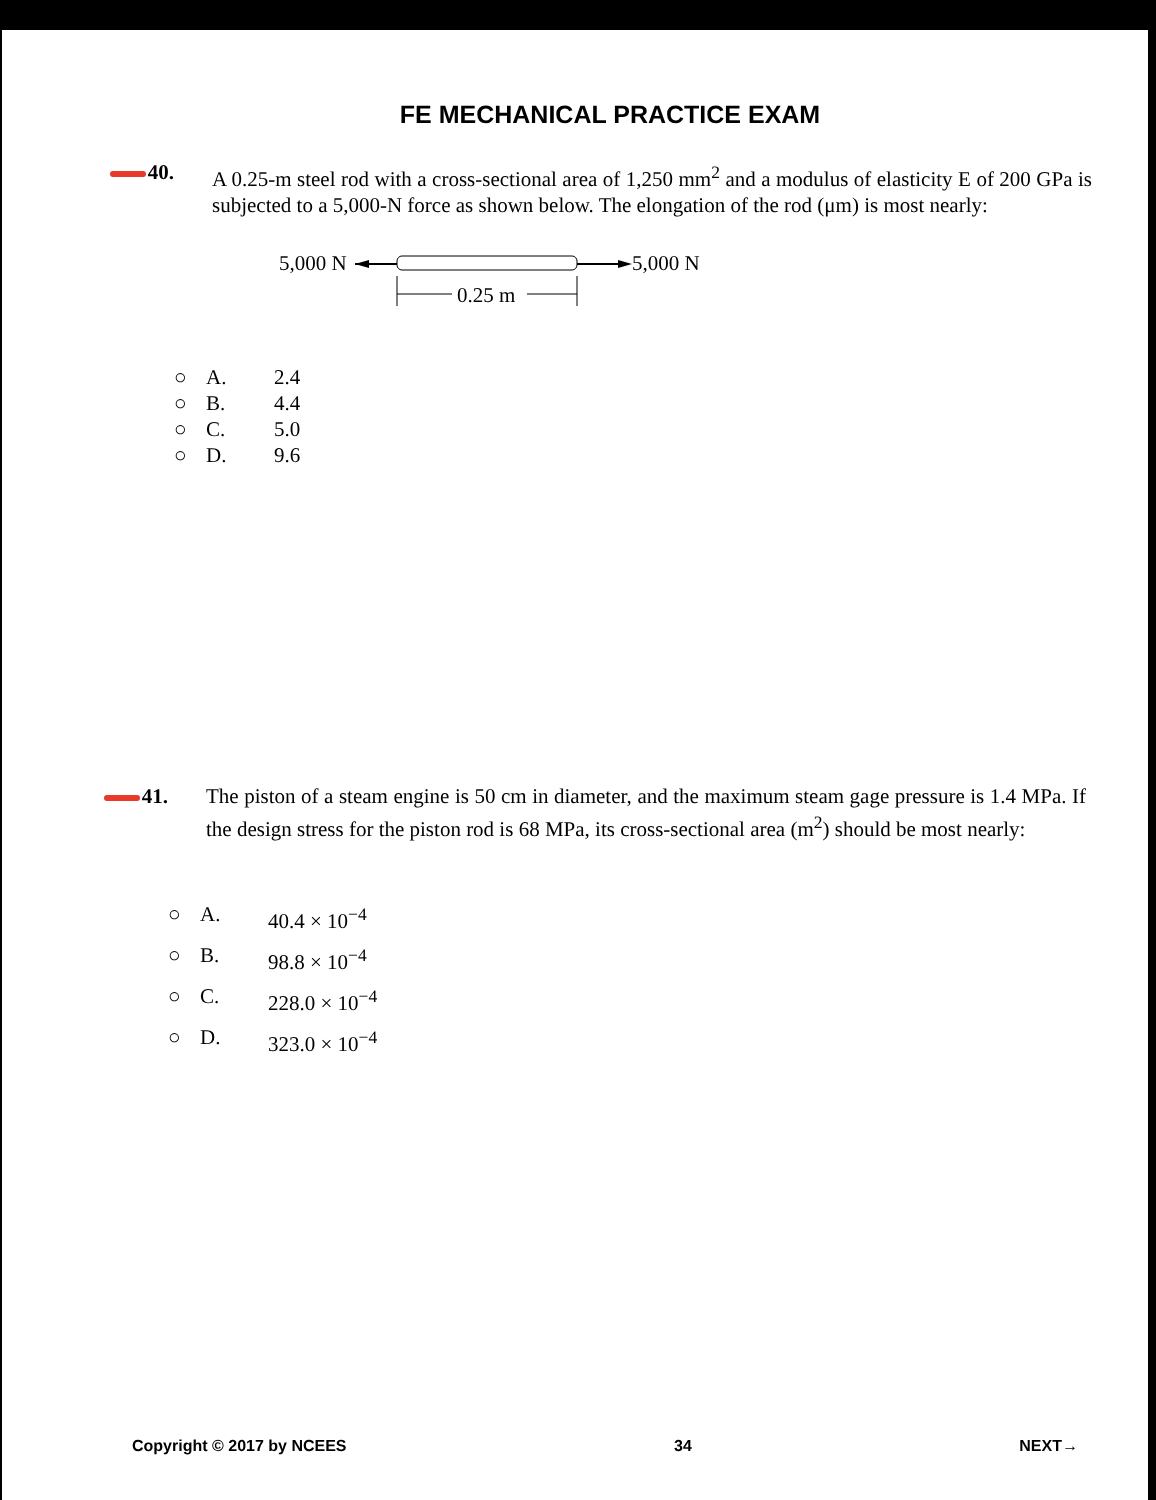FE MECHANICAL PRACTICE EXAM
40. A 0.25-m steel rod with a cross-sectional area of 1,250 mm<sup>2</sup> and a modulus of elasticity E of 200 GPa is subjected to a 5,000-N force as shown below. The elongation of the rod (μm) is most nearly:
5,000 N
5,000 N
0.25 m
○ A. 2.4
○ B. 4.4
○ C. 5.0
○ D. 9.6
41. The piston of a steam engine is 50 cm in diameter, and the maximum steam gage pressure is 1.4 MPa. If the design stress for the piston rod is 68 MPa, its cross-sectional area (m<sup>2</sup>) should be most nearly:
○ A. 40.4 × 10<sup>−4</sup>
○ B. 98.8 × 10<sup>−4</sup>
○ C. 228.0 × 10<sup>−4</sup>
○ D. 323.0 × 10<sup>−4</sup>
Copyright © 2017 by NCEES 34 NEXT→